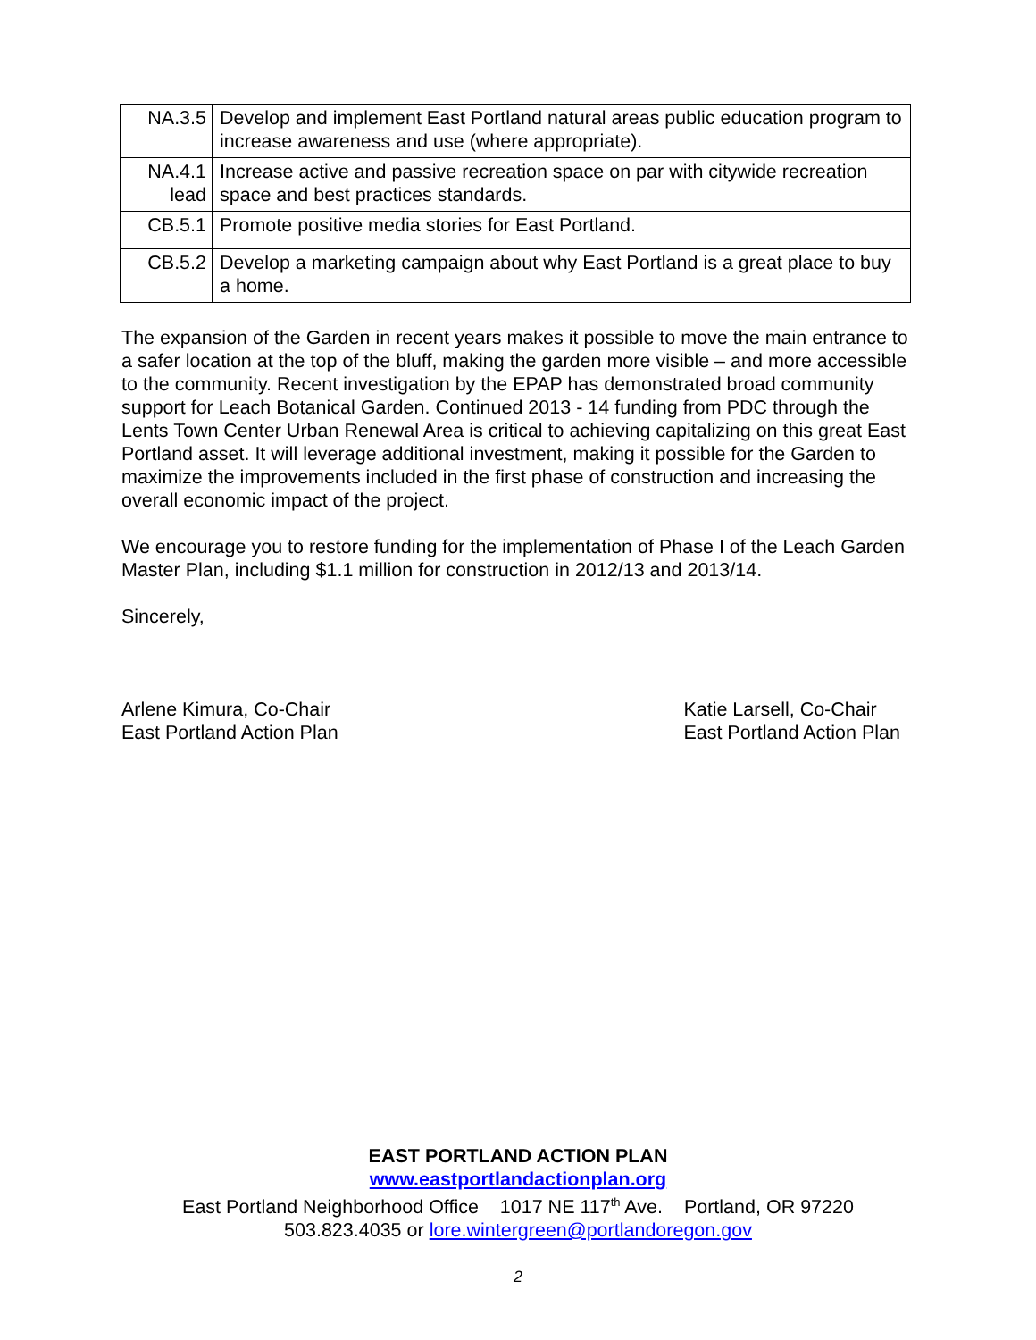| NA.3.5 | Develop and implement East Portland natural areas public education program to increase awareness and use (where appropriate). |
| NA.4.1 lead | Increase active and passive recreation space on par with citywide recreation space and best practices standards. |
| CB.5.1 | Promote positive media stories for East Portland. |
| CB.5.2 | Develop a marketing campaign about why East Portland is a great place to buy a home. |
The expansion of the Garden in recent years makes it possible to move the main entrance to a safer location at the top of the bluff, making the garden more visible – and more accessible to the community. Recent investigation by the EPAP has demonstrated broad community support for Leach Botanical Garden. Continued 2013 - 14 funding from PDC through the Lents Town Center Urban Renewal Area is critical to achieving capitalizing on this great East Portland asset. It will leverage additional investment, making it possible for the Garden to maximize the improvements included in the first phase of construction and increasing the overall economic impact of the project.
We encourage you to restore funding for the implementation of Phase I of the Leach Garden Master Plan, including $1.1 million for construction in 2012/13 and 2013/14.
Sincerely,
Arlene Kimura, Co-Chair
East Portland Action Plan
Katie Larsell, Co-Chair
East Portland Action Plan
EAST PORTLAND ACTION PLAN
www.eastportlandactionplan.org
East Portland Neighborhood Office 1017 NE 117<sup>th</sup> Ave. Portland, OR 97220
503.823.4035 or lore.wintergreen@portlandoregon.gov
2